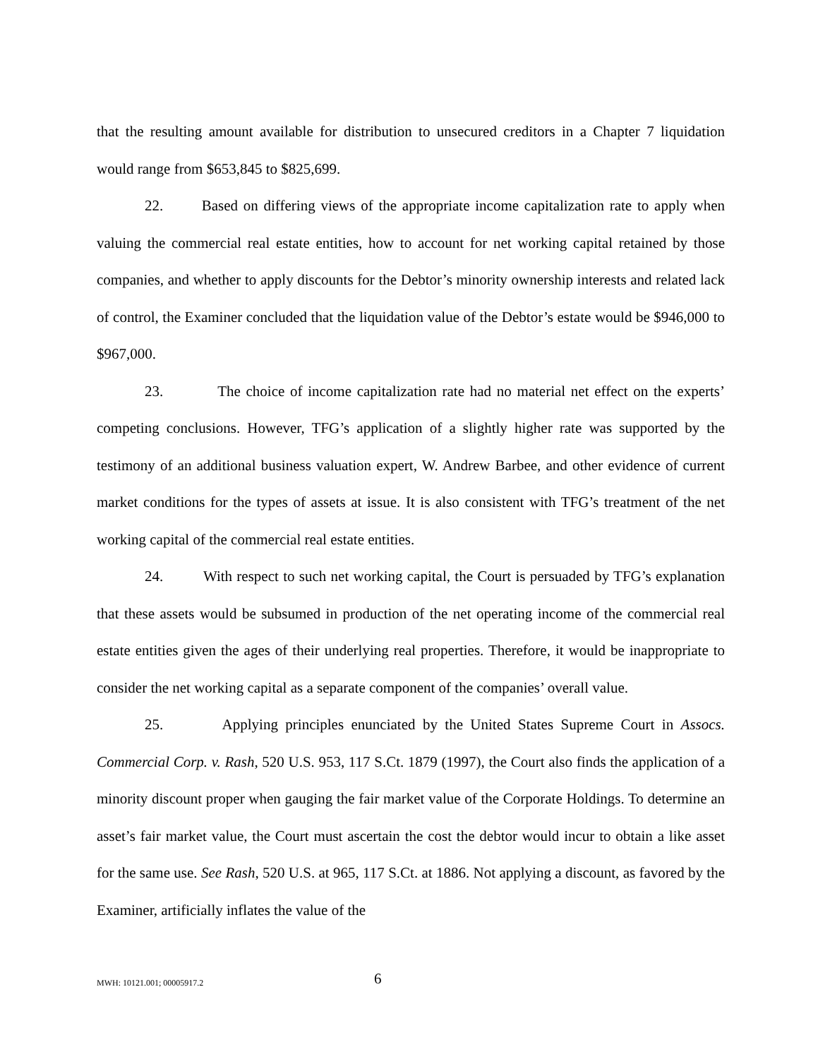that the resulting amount available for distribution to unsecured creditors in a Chapter 7 liquidation would range from $653,845 to $825,699.
22. Based on differing views of the appropriate income capitalization rate to apply when valuing the commercial real estate entities, how to account for net working capital retained by those companies, and whether to apply discounts for the Debtor’s minority ownership interests and related lack of control, the Examiner concluded that the liquidation value of the Debtor’s estate would be $946,000 to $967,000.
23. The choice of income capitalization rate had no material net effect on the experts’ competing conclusions. However, TFG’s application of a slightly higher rate was supported by the testimony of an additional business valuation expert, W. Andrew Barbee, and other evidence of current market conditions for the types of assets at issue. It is also consistent with TFG’s treatment of the net working capital of the commercial real estate entities.
24. With respect to such net working capital, the Court is persuaded by TFG’s explanation that these assets would be subsumed in production of the net operating income of the commercial real estate entities given the ages of their underlying real properties. Therefore, it would be inappropriate to consider the net working capital as a separate component of the companies’ overall value.
25. Applying principles enunciated by the United States Supreme Court in Assocs. Commercial Corp. v. Rash, 520 U.S. 953, 117 S.Ct. 1879 (1997), the Court also finds the application of a minority discount proper when gauging the fair market value of the Corporate Holdings. To determine an asset’s fair market value, the Court must ascertain the cost the debtor would incur to obtain a like asset for the same use. See Rash, 520 U.S. at 965, 117 S.Ct. at 1886. Not applying a discount, as favored by the Examiner, artificially inflates the value of the
MWH: 10121.001; 00005917.2 6